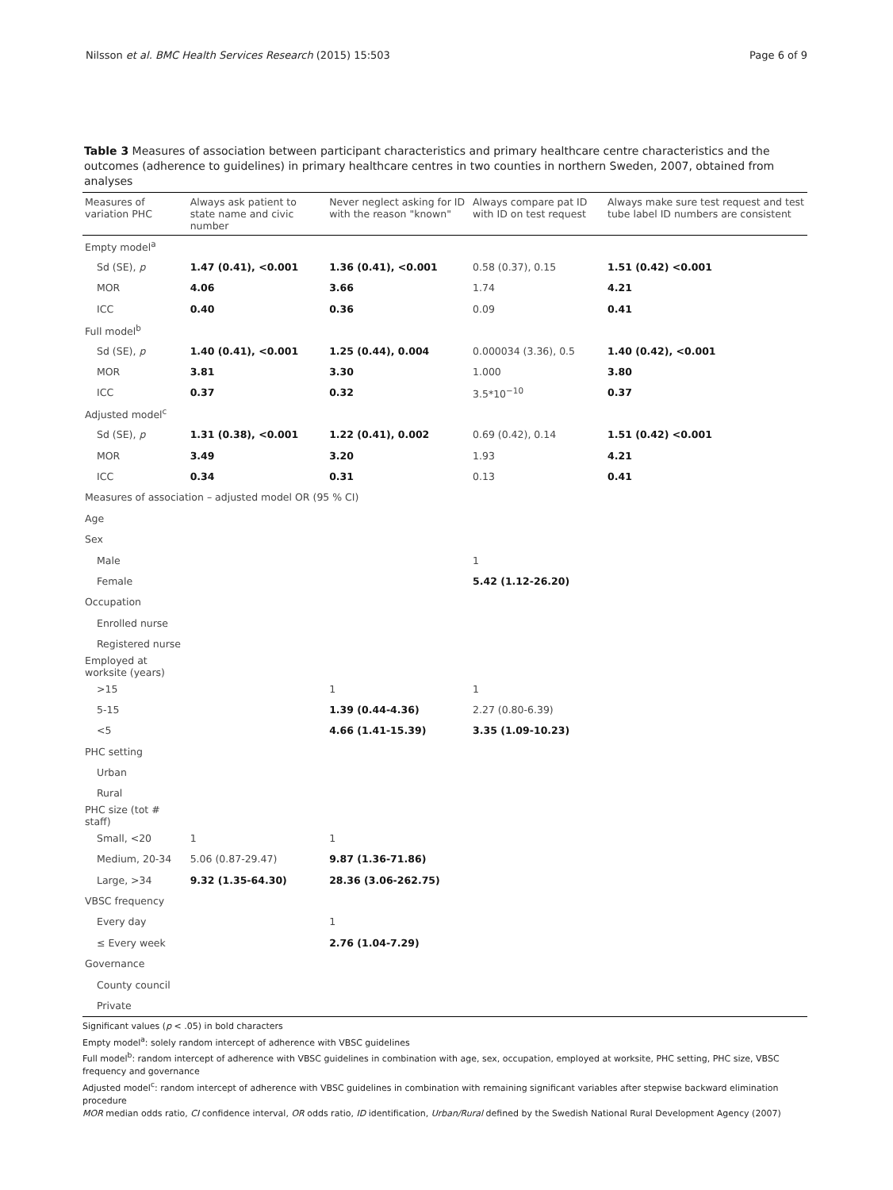Nilsson et al. BMC Health Services Research (2015) 15:503 Page 6 of 9
Table 3 Measures of association between participant characteristics and primary healthcare centre characteristics and the outcomes (adherence to guidelines) in primary healthcare centres in two counties in northern Sweden, 2007, obtained from analyses
| Measures of variation PHC | Always ask patient to state name and civic number | Never neglect asking for ID with the reason "known" | Always compare pat ID with ID on test request | Always make sure test request and test tube label ID numbers are consistent |
| --- | --- | --- | --- | --- |
| Empty model<sup>a</sup> | | | | |
| Sd (SE), p | 1.47 (0.41), <0.001 | 1.36 (0.41), <0.001 | 0.58 (0.37), 0.15 | 1.51 (0.42) <0.001 |
| MOR | 4.06 | 3.66 | 1.74 | 4.21 |
| ICC | 0.40 | 0.36 | 0.09 | 0.41 |
| Full model<sup>b</sup> | | | | |
| Sd (SE), p | 1.40 (0.41), <0.001 | 1.25 (0.44), 0.004 | 0.000034 (3.36), 0.5 | 1.40 (0.42), <0.001 |
| MOR | 3.81 | 3.30 | 1.000 | 3.80 |
| ICC | 0.37 | 0.32 | 3.5*10<sup>−10</sup> | 0.37 |
| Adjusted model<sup>c</sup> | | | | |
| Sd (SE), p | 1.31 (0.38), <0.001 | 1.22 (0.41), 0.002 | 0.69 (0.42), 0.14 | 1.51 (0.42) <0.001 |
| MOR | 3.49 | 3.20 | 1.93 | 4.21 |
| ICC | 0.34 | 0.31 | 0.13 | 0.41 |
| Measures of association – adjusted model OR (95 % CI) | | | | |
| Age | | | | |
| Sex | | | | |
| Male | | | 1 | |
| Female | | | 5.42 (1.12-26.20) | |
| Occupation | | | | |
| Enrolled nurse | | | | |
| Registered nurse | | | | |
| Employed at worksite (years) | | | | |
| >15 | | 1 | 1 | |
| 5-15 | | 1.39 (0.44-4.36) | 2.27 (0.80-6.39) | |
| <5 | | 4.66 (1.41-15.39) | 3.35 (1.09-10.23) | |
| PHC setting | | | | |
| Urban | | | | |
| Rural | | | | |
| PHC size (tot # staff) | | | | |
| Small, <20 | 1 | 1 | | |
| Medium, 20-34 | 5.06 (0.87-29.47) | 9.87 (1.36-71.86) | | |
| Large, >34 | 9.32 (1.35-64.30) | 28.36 (3.06-262.75) | | |
| VBSC frequency | | | | |
| Every day | | 1 | | |
| ≤ Every week | | 2.76 (1.04-7.29) | | |
| Governance | | | | |
| County council | | | | |
| Private | | | | |
Significant values (p < .05) in bold characters
Empty model<sup>a</sup>: solely random intercept of adherence with VBSC guidelines
Full model<sup>b</sup>: random intercept of adherence with VBSC guidelines in combination with age, sex, occupation, employed at worksite, PHC setting, PHC size, VBSC frequency and governance
Adjusted model<sup>c</sup>: random intercept of adherence with VBSC guidelines in combination with remaining significant variables after stepwise backward elimination procedure
MOR median odds ratio, CI confidence interval, OR odds ratio, ID identification, Urban/Rural defined by the Swedish National Rural Development Agency (2007)